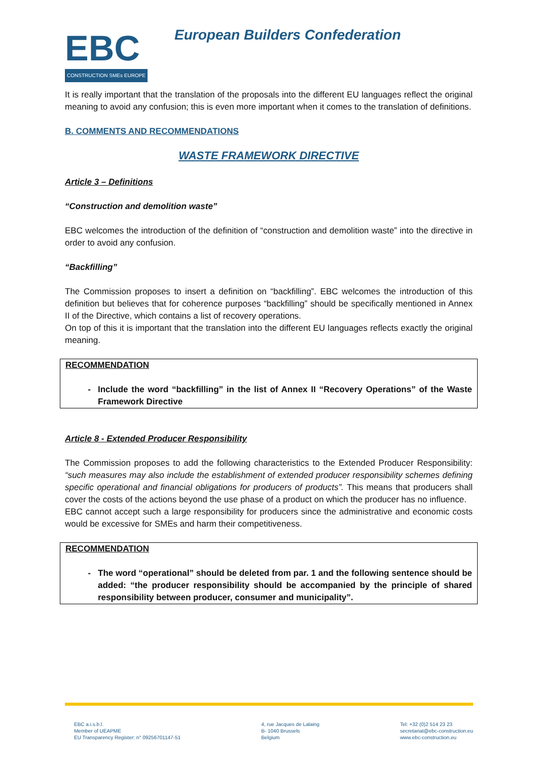EBC
CONSTRUCTION SMEs EUROPE
European Builders Confederation
It is really important that the translation of the proposals into the different EU languages reflect the original meaning to avoid any confusion; this is even more important when it comes to the translation of definitions.
B. COMMENTS AND RECOMMENDATIONS
WASTE FRAMEWORK DIRECTIVE
Article 3 – Definitions
“Construction and demolition waste”
EBC welcomes the introduction of the definition of “construction and demolition waste” into the directive in order to avoid any confusion.
“Backfilling”
The Commission proposes to insert a definition on “backfilling”. EBC welcomes the introduction of this definition but believes that for coherence purposes “backfilling” should be specifically mentioned in Annex II of the Directive, which contains a list of recovery operations.
On top of this it is important that the translation into the different EU languages reflects exactly the original meaning.
RECOMMENDATION
Include the word “backfilling” in the list of Annex II “Recovery Operations” of the Waste Framework Directive
Article 8 - Extended Producer Responsibility
The Commission proposes to add the following characteristics to the Extended Producer Responsibility: “such measures may also include the establishment of extended producer responsibility schemes defining specific operational and financial obligations for producers of products”. This means that producers shall cover the costs of the actions beyond the use phase of a product on which the producer has no influence.
EBC cannot accept such a large responsibility for producers since the administrative and economic costs would be excessive for SMEs and harm their competitiveness.
RECOMMENDATION
The word “operational” should be deleted from par. 1 and the following sentence should be added: “the producer responsibility should be accompanied by the principle of shared responsibility between producer, consumer and municipality”.
EBC a.i.s.b.l.
Member of UEAPME
EU Transparency Register: n° 09256701147-51
4, rue Jacques de Lalaing
B- 1040 Brussels
Belgium
Tel: +32 (0)2 514 23 23
secretariat@ebc-construction.eu
www.ebc-construction.eu